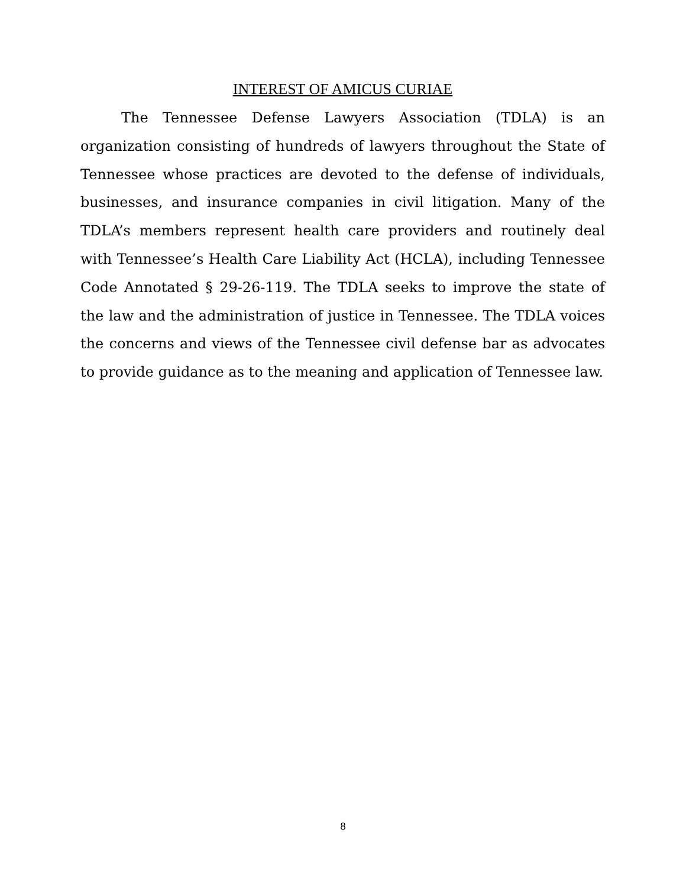INTEREST OF AMICUS CURIAE
The Tennessee Defense Lawyers Association (TDLA) is an organization consisting of hundreds of lawyers throughout the State of Tennessee whose practices are devoted to the defense of individuals, businesses, and insurance companies in civil litigation. Many of the TDLA’s members represent health care providers and routinely deal with Tennessee’s Health Care Liability Act (HCLA), including Tennessee Code Annotated § 29-26-119. The TDLA seeks to improve the state of the law and the administration of justice in Tennessee. The TDLA voices the concerns and views of the Tennessee civil defense bar as advocates to provide guidance as to the meaning and application of Tennessee law.
8